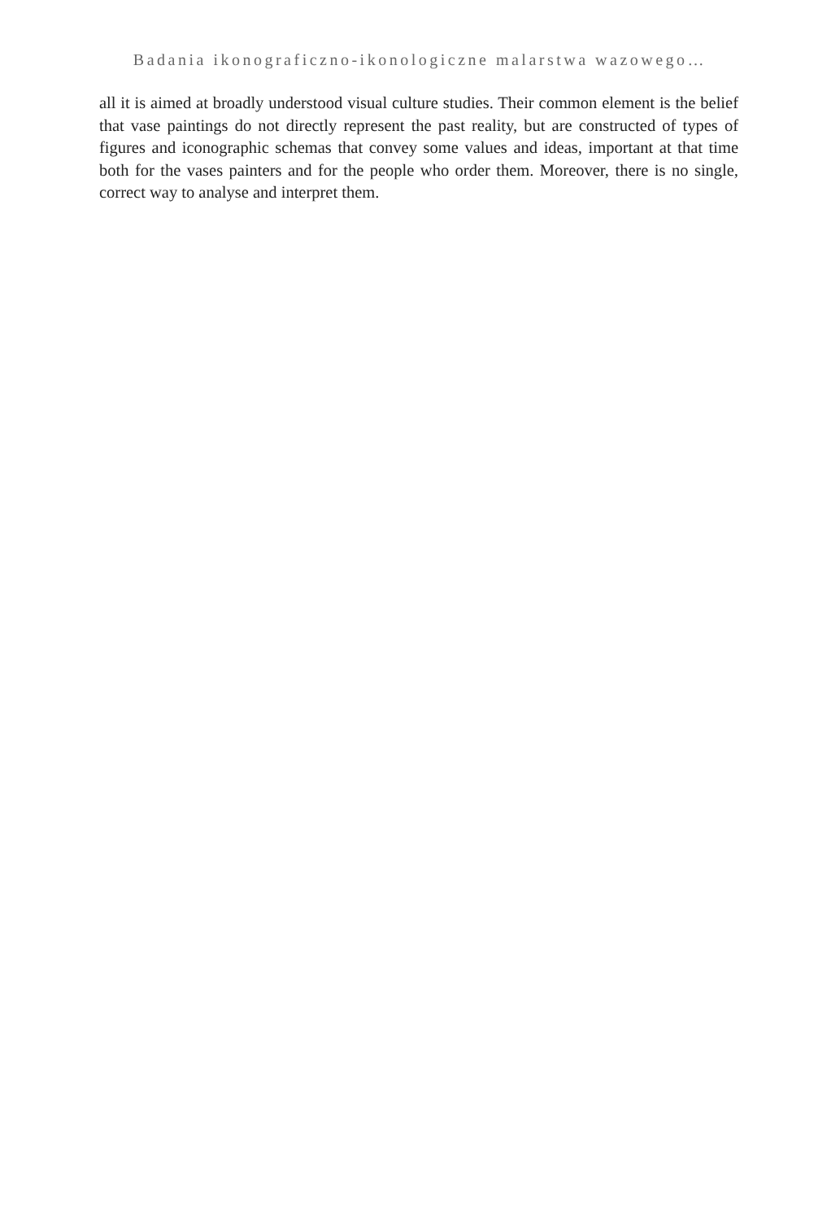Badania ikonograficzno-ikonologiczne malarstwa wazowego…
all it is aimed at broadly understood visual culture studies. Their common element is the belief that vase paintings do not directly represent the past reality, but are constructed of types of figures and iconographic schemas that convey some values and ideas, important at that time both for the vases painters and for the people who order them. Moreover, there is no single, correct way to analyse and interpret them.